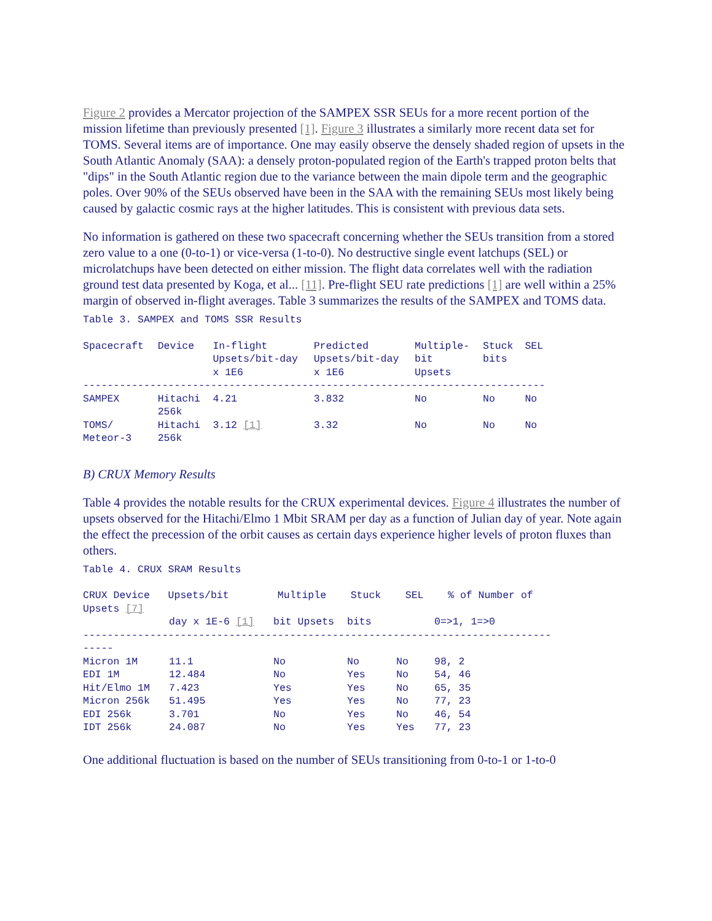Figure 2 provides a Mercator projection of the SAMPEX SSR SEUs for a more recent portion of the mission lifetime than previously presented [1]. Figure 3 illustrates a similarly more recent data set for TOMS. Several items are of importance. One may easily observe the densely shaded region of upsets in the South Atlantic Anomaly (SAA): a densely proton-populated region of the Earth's trapped proton belts that "dips" in the South Atlantic region due to the variance between the main dipole term and the geographic poles. Over 90% of the SEUs observed have been in the SAA with the remaining SEUs most likely being caused by galactic cosmic rays at the higher latitudes. This is consistent with previous data sets.
No information is gathered on these two spacecraft concerning whether the SEUs transition from a stored zero value to a one (0-to-1) or vice-versa (1-to-0). No destructive single event latchups (SEL) or microlatchups have been detected on either mission. The flight data correlates well with the radiation ground test data presented by Koga, et al... [11]. Pre-flight SEU rate predictions [1] are well within a 25% margin of observed in-flight averages. Table 3 summarizes the results of the SAMPEX and TOMS data.
Table 3. SAMPEX and TOMS SSR Results
| Spacecraft | Device | In-flight Upsets/bit-day x 1E6 | Predicted Upsets/bit-day x 1E6 | Multiple- bit Upsets | Stuck bits | SEL |
| --- | --- | --- | --- | --- | --- | --- |
| ---------------------------------------------------------------------------- | | | | | | |
| SAMPEX | Hitachi 256k | 4.21 | 3.832 | No | No | No |
| TOMS/ Meteor-3 | Hitachi 256k | 3.12 [1] | 3.32 | No | No | No |
B) CRUX Memory Results
Table 4 provides the notable results for the CRUX experimental devices. Figure 4 illustrates the number of upsets observed for the Hitachi/Elmo 1 Mbit SRAM per day as a function of Julian day of year. Note again the effect the precession of the orbit causes as certain days experience higher levels of proton fluxes than others.
Table 4. CRUX SRAM Results
CRUX Device Upsets/bit Multiple Stuck SEL % of Number of
Upsets [7]
| | day x 1E-6 [1] | bit Upsets | bits | | 0=>1, 1=>0 |
| --- | --- | --- | --- | --- | --- |
| ----------------------------------------------------------------------------- ----- | | | | | |
| Micron 1M | 11.1 | No | No | No | 98, 2 |
| EDI 1M | 12.484 | No | Yes | No | 54, 46 |
| Hit/Elmo 1M | 7.423 | Yes | Yes | No | 65, 35 |
| Micron 256k | 51.495 | Yes | Yes | No | 77, 23 |
| EDI 256k | 3.701 | No | Yes | No | 46, 54 |
| IDT 256k | 24.087 | No | Yes | Yes | 77, 23 |
One additional fluctuation is based on the number of SEUs transitioning from 0-to-1 or 1-to-0